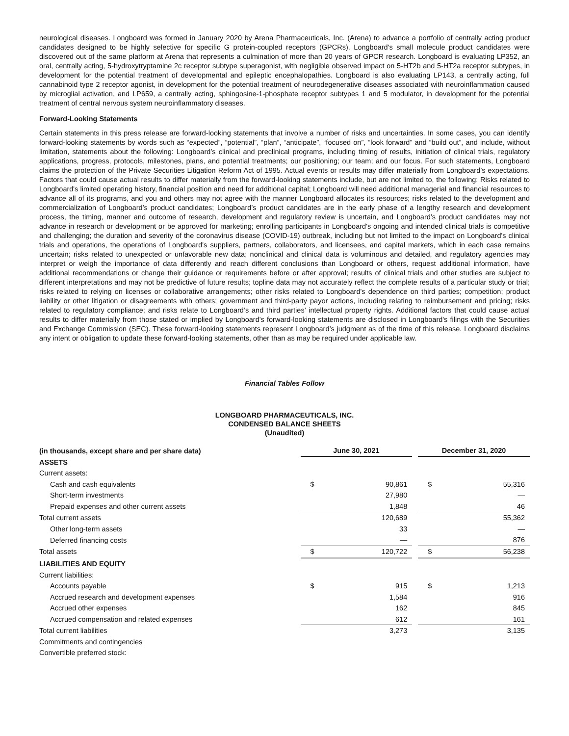neurological diseases. Longboard was formed in January 2020 by Arena Pharmaceuticals, Inc. (Arena) to advance a portfolio of centrally acting product candidates designed to be highly selective for specific G protein-coupled receptors (GPCRs). Longboard's small molecule product candidates were discovered out of the same platform at Arena that represents a culmination of more than 20 years of GPCR research. Longboard is evaluating LP352, an oral, centrally acting, 5-hydroxytryptamine 2c receptor subtype superagonist, with negligible observed impact on 5-HT2b and 5-HT2a receptor subtypes, in development for the potential treatment of developmental and epileptic encephalopathies. Longboard is also evaluating LP143, a centrally acting, full cannabinoid type 2 receptor agonist, in development for the potential treatment of neurodegenerative diseases associated with neuroinflammation caused by microglial activation, and LP659, a centrally acting, sphingosine-1-phosphate receptor subtypes 1 and 5 modulator, in development for the potential treatment of central nervous system neuroinflammatory diseases.
Forward-Looking Statements
Certain statements in this press release are forward-looking statements that involve a number of risks and uncertainties. In some cases, you can identify forward-looking statements by words such as “expected”, “potential”, “plan”, “anticipate”, “focused on”, “look forward” and “build out”, and include, without limitation, statements about the following: Longboard’s clinical and preclinical programs, including timing of results, initiation of clinical trials, regulatory applications, progress, protocols, milestones, plans, and potential treatments; our positioning; our team; and our focus. For such statements, Longboard claims the protection of the Private Securities Litigation Reform Act of 1995. Actual events or results may differ materially from Longboard’s expectations. Factors that could cause actual results to differ materially from the forward-looking statements include, but are not limited to, the following: Risks related to Longboard's limited operating history, financial position and need for additional capital; Longboard will need additional managerial and financial resources to advance all of its programs, and you and others may not agree with the manner Longboard allocates its resources; risks related to the development and commercialization of Longboard’s product candidates; Longboard’s product candidates are in the early phase of a lengthy research and development process, the timing, manner and outcome of research, development and regulatory review is uncertain, and Longboard’s product candidates may not advance in research or development or be approved for marketing; enrolling participants in Longboard's ongoing and intended clinical trials is competitive and challenging; the duration and severity of the coronavirus disease (COVID-19) outbreak, including but not limited to the impact on Longboard's clinical trials and operations, the operations of Longboard's suppliers, partners, collaborators, and licensees, and capital markets, which in each case remains uncertain; risks related to unexpected or unfavorable new data; nonclinical and clinical data is voluminous and detailed, and regulatory agencies may interpret or weigh the importance of data differently and reach different conclusions than Longboard or others, request additional information, have additional recommendations or change their guidance or requirements before or after approval; results of clinical trials and other studies are subject to different interpretations and may not be predictive of future results; topline data may not accurately reflect the complete results of a particular study or trial; risks related to relying on licenses or collaborative arrangements; other risks related to Longboard's dependence on third parties; competition; product liability or other litigation or disagreements with others; government and third-party payor actions, including relating to reimbursement and pricing; risks related to regulatory compliance; and risks relate to Longboard’s and third parties’ intellectual property rights. Additional factors that could cause actual results to differ materially from those stated or implied by Longboard's forward-looking statements are disclosed in Longboard's filings with the Securities and Exchange Commission (SEC). These forward-looking statements represent Longboard’s judgment as of the time of this release. Longboard disclaims any intent or obligation to update these forward-looking statements, other than as may be required under applicable law.
Financial Tables Follow
LONGBOARD PHARMACEUTICALS, INC.
CONDENSED BALANCE SHEETS
(Unaudited)
| (in thousands, except share and per share data) | June 30, 2021 | | | December 31, 2020 | |
| --- | --- | --- | --- | --- | --- |
| ASSETS | | | | | |
| Current assets: | | | | | |
| Cash and cash equivalents | $ | 90,861 | | $ | 55,316 |
| Short-term investments | | 27,980 | | | — |
| Prepaid expenses and other current assets | | 1,848 | | | 46 |
| Total current assets | | 120,689 | | | 55,362 |
| Other long-term assets | | 33 | | | — |
| Deferred financing costs | | — | | | 876 |
| Total assets | $ | 120,722 | | $ | 56,238 |
| LIABILITIES AND EQUITY | | | | | |
| Current liabilities: | | | | | |
| Accounts payable | $ | 915 | | $ | 1,213 |
| Accrued research and development expenses | | 1,584 | | | 916 |
| Accrued other expenses | | 162 | | | 845 |
| Accrued compensation and related expenses | | 612 | | | 161 |
| Total current liabilities | | 3,273 | | | 3,135 |
| Commitments and contingencies | | | | | |
| Convertible preferred stock: | | | | | |